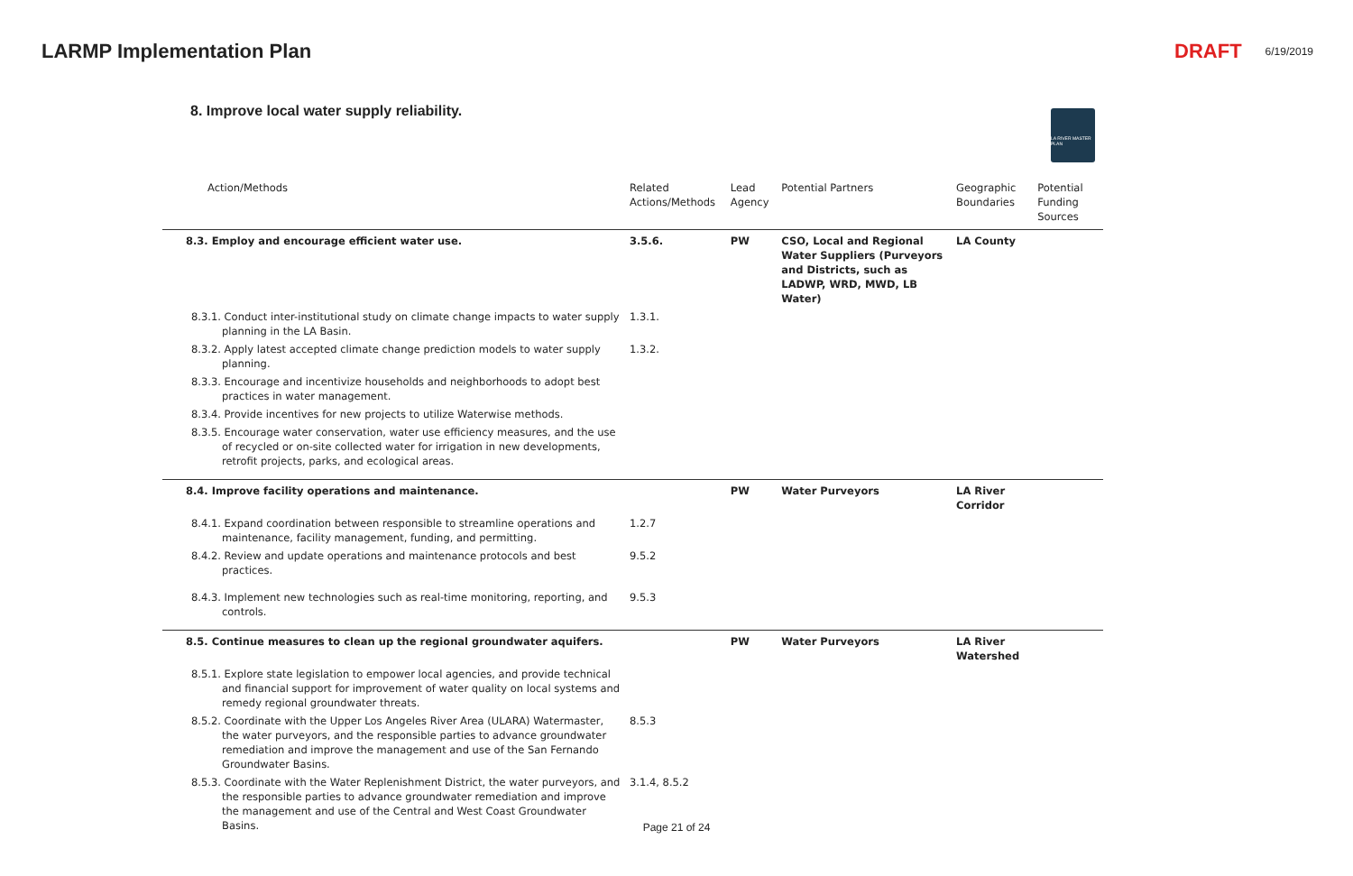LARMP Implementation Plan DRAFT 6/19/2019
8. Improve local water supply reliability.
LA RIVER MASTER PLAN
| Action/Methods | Related Actions/Methods | Lead Agency | Potential Partners | Geographic Boundaries | Potential Funding Sources |
| --- | --- | --- | --- | --- | --- |
| 8.3. Employ and encourage efficient water use. | 3.5.6. | PW | CSO, Local and Regional Water Suppliers (Purveyors and Districts, such as LADWP, WRD, MWD, LB Water) | LA County | |
| 8.3.1. Conduct inter-institutional study on climate change impacts to water supply planning in the LA Basin. | 1.3.1. | | | | |
| 8.3.2. Apply latest accepted climate change prediction models to water supply planning. | 1.3.2. | | | | |
| 8.3.3. Encourage and incentivize households and neighborhoods to adopt best practices in water management. | | | | | |
| 8.3.4. Provide incentives for new projects to utilize Waterwise methods. | | | | | |
| 8.3.5. Encourage water conservation, water use efficiency measures, and the use of recycled or on-site collected water for irrigation in new developments, retrofit projects, parks, and ecological areas. | | | | | |
| 8.4. Improve facility operations and maintenance. | | PW | Water Purveyors | LA River Corridor | |
| 8.4.1. Expand coordination between responsible to streamline operations and maintenance, facility management, funding, and permitting. | 1.2.7 | | | | |
| 8.4.2. Review and update operations and maintenance protocols and best practices. | 9.5.2 | | | | |
| 8.4.3. Implement new technologies such as real-time monitoring, reporting, and controls. | 9.5.3 | | | | |
| 8.5. Continue measures to clean up the regional groundwater aquifers. | | PW | Water Purveyors | LA River Watershed | |
| 8.5.1. Explore state legislation to empower local agencies, and provide technical and financial support for improvement of water quality on local systems and remedy regional groundwater threats. | | | | | |
| 8.5.2. Coordinate with the Upper Los Angeles River Area (ULARA) Watermaster, the water purveyors, and the responsible parties to advance groundwater remediation and improve the management and use of the San Fernando Groundwater Basins. | 8.5.3 | | | | |
| 8.5.3. Coordinate with the Water Replenishment District, the water purveyors, and the responsible parties to advance groundwater remediation and improve the management and use of the Central and West Coast Groundwater Basins. | 3.1.4, 8.5.2 | | | | |
Page 21 of 24